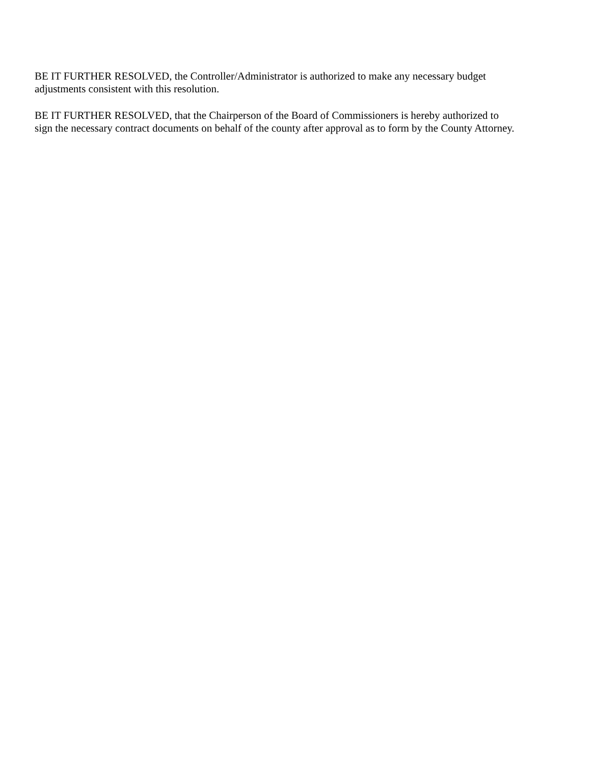BE IT FURTHER RESOLVED, the Controller/Administrator is authorized to make any necessary budget
adjustments consistent with this resolution.
BE IT FURTHER RESOLVED, that the Chairperson of the Board of Commissioners is hereby authorized to
sign the necessary contract documents on behalf of the county after approval as to form by the County Attorney.